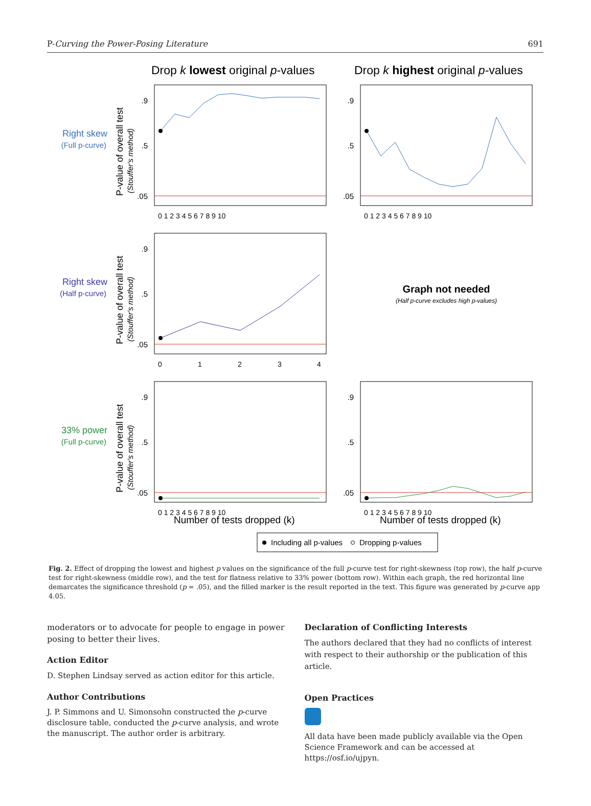P-Curving the Power-Posing Literature 691
Drop k lowest original p-values
Drop k highest original p-values
Right skew
(Full p-curve)
Right skew
(Half p-curve)
33% power
(Full p-curve)
.9
.5
.05
.9
.5
.05
.9
.5
.05
.9
.5
.05
.9
.5
.05
0 1 2 3 4 5 6 7 8 9 10
0 1 2 3 4 5 6 7 8 9 10
0
1
2
3
4
0 1 2 3 4 5 6 7 8 9 10
0 1 2 3 4 5 6 7 8 9 10
Number of tests dropped (k)
Number of tests dropped (k)
P-value of overall test
(Stouffer's method)
P-value of overall test
(Stouffer's method)
P-value of overall test
(Stouffer's method)
Graph not needed
(Half p-curve excludes high p-values)
Including all p-values
Dropping p-values
Fig. 2. Effect of dropping the lowest and highest p values on the significance of the full p-curve test for right-skewness (top row), the half p-curve test for right-skewness (middle row), and the test for flatness relative to 33% power (bottom row). Within each graph, the red horizontal line demarcates the significance threshold (p = .05), and the filled marker is the result reported in the text. This figure was generated by p-curve app 4.05.
moderators or to advocate for people to engage in power posing to better their lives.
Action Editor
D. Stephen Lindsay served as action editor for this article.
Author Contributions
J. P. Simmons and U. Simonsohn constructed the p-curve disclosure table, conducted the p-curve analysis, and wrote the manuscript. The author order is arbitrary.
Declaration of Conflicting Interests
The authors declared that they had no conflicts of interest with respect to their authorship or the publication of this article.
Open Practices
All data have been made publicly available via the Open Science Framework and can be accessed at https://osf.io/ujpyn.